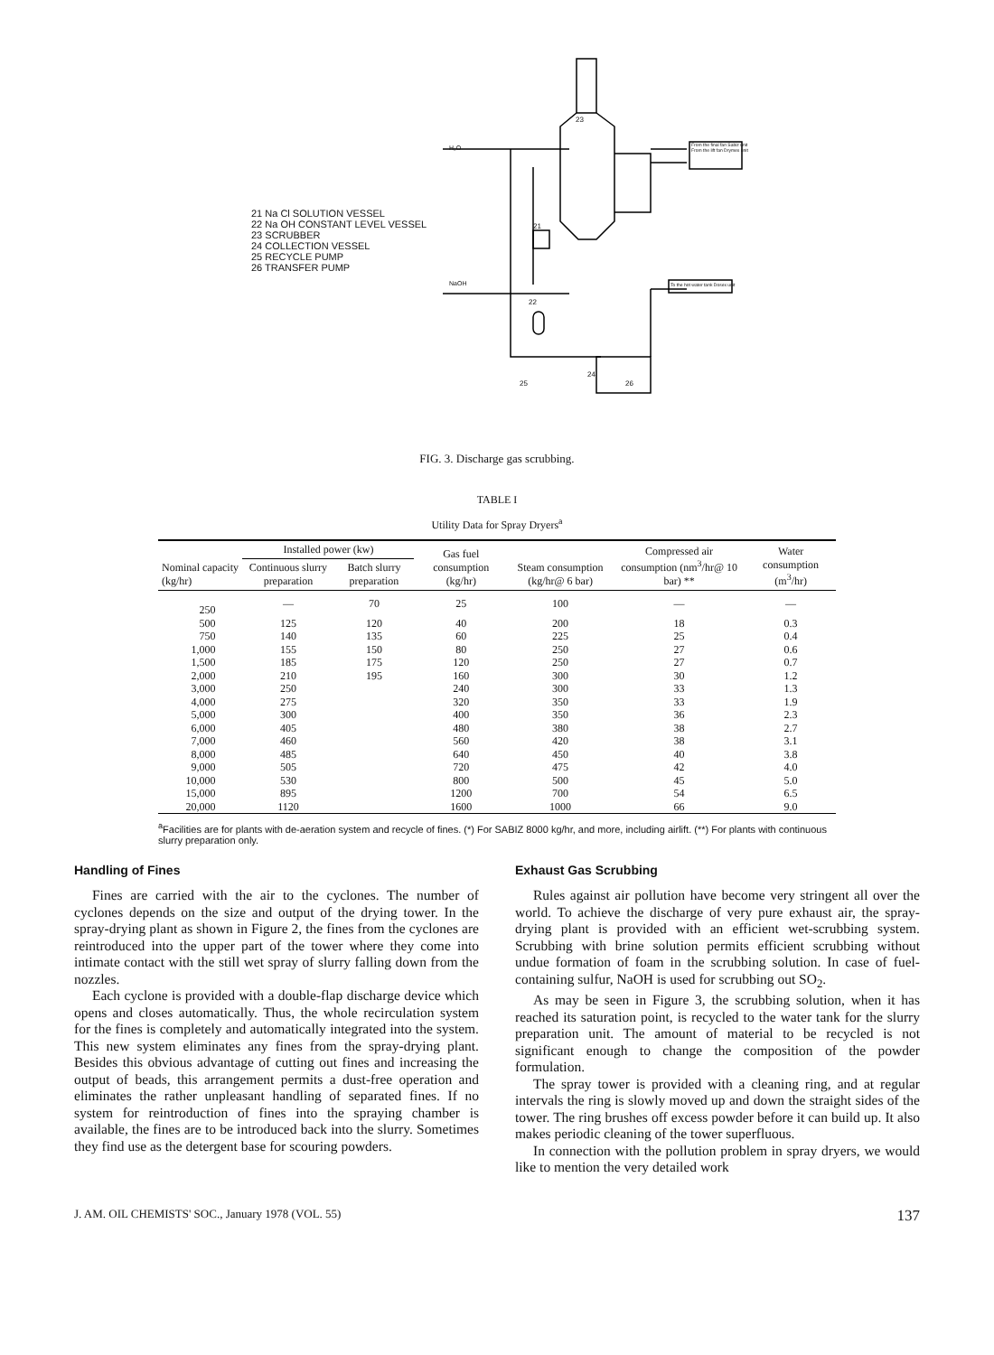21 Na Cl SOLUTION VESSEL
22 Na OH CONSTANT LEVEL VESSEL
23 SCRUBBER
24 COLLECTION VESSEL
25 RECYCLE PUMP
26 TRANSFER PUMP
H₂O
NaOH
23
21
22
24
25 26
From the final fan Sabiz unit
From the lift fan Drymex unit
To the hot water tank Dosex unit
FIG. 3. Discharge gas scrubbing.
TABLE I
Utility Data for Spray Dryers<sup>a</sup>
| Nominal capacity (kg/hr) | Installed power (kw) | | Gas fuel consumption (kg/hr) | Steam consumption (kg/hr@ 6 bar) | Compressed air consumption (nm<sup>3</sup>/hr@ 10 bar) ** | Water consumption (m<sup>3</sup>/hr) |
| --- | --- | --- | --- | --- | --- | --- |
| | Continuous slurry preparation | Batch slurry preparation | | | | |
| 250 | — | 70 | 25 | 100 | — | — |
| 500 | 125 | 120 | 40 | 200 | 18 | 0.3 |
| 750 | 140 | 135 | 60 | 225 | 25 | 0.4 |
| 1,000 | 155 | 150 | 80 | 250 | 27 | 0.6 |
| 1,500 | 185 | 175 | 120 | 250 | 27 | 0.7 |
| 2,000 | 210 | 195 | 160 | 300 | 30 | 1.2 |
| 3,000 | 250 | | 240 | 300 | 33 | 1.3 |
| 4,000 | 275 | | 320 | 350 | 33 | 1.9 |
| 5,000 | 300 | | 400 | 350 | 36 | 2.3 |
| 6,000 | 405 | | 480 | 380 | 38 | 2.7 |
| 7,000 | 460 | | 560 | 420 | 38 | 3.1 |
| 8,000 | 485 | | 640 | 450 | 40 | 3.8 |
| 9,000 | 505 | | 720 | 475 | 42 | 4.0 |
| 10,000 | 530 | | 800 | 500 | 45 | 5.0 |
| 15,000 | 895 | | 1200 | 700 | 54 | 6.5 |
| 20,000 | 1120 | | 1600 | 1000 | 66 | 9.0 |
<sup>a</sup> Facilities are for plants with de-aeration system and recycle of fines. (*) For SABIZ 8000 kg/hr, and more, including airlift. (**) For plants with continuous slurry preparation only.
Handling of Fines
Fines are carried with the air to the cyclones. The number of cyclones depends on the size and output of the drying tower. In the spray-drying plant as shown in Figure 2, the fines from the cyclones are reintroduced into the upper part of the tower where they come into intimate contact with the still wet spray of slurry falling down from the nozzles.
Each cyclone is provided with a double-flap discharge device which opens and closes automatically. Thus, the whole recirculation system for the fines is completely and automatically integrated into the system. This new system eliminates any fines from the spray-drying plant. Besides this obvious advantage of cutting out fines and increasing the output of beads, this arrangement permits a dust-free operation and eliminates the rather unpleasant handling of separated fines. If no system for reintroduction of fines into the spraying chamber is available, the fines are to be introduced back into the slurry. Sometimes they find use as the detergent base for scouring powders.
Exhaust Gas Scrubbing
Rules against air pollution have become very stringent all over the world. To achieve the discharge of very pure exhaust air, the spray-drying plant is provided with an efficient wet-scrubbing system. Scrubbing with brine solution permits efficient scrubbing without undue formation of foam in the scrubbing solution. In case of fuel-containing sulfur, NaOH is used for scrubbing out SO<sub>2</sub>.
As may be seen in Figure 3, the scrubbing solution, when it has reached its saturation point, is recycled to the water tank for the slurry preparation unit. The amount of material to be recycled is not significant enough to change the composition of the powder formulation.
The spray tower is provided with a cleaning ring, and at regular intervals the ring is slowly moved up and down the straight sides of the tower. The ring brushes off excess powder before it can build up. It also makes periodic cleaning of the tower superfluous.
In connection with the pollution problem in spray dryers, we would like to mention the very detailed work
J. AM. OIL CHEMISTS' SOC., January 1978 (VOL. 55) 137